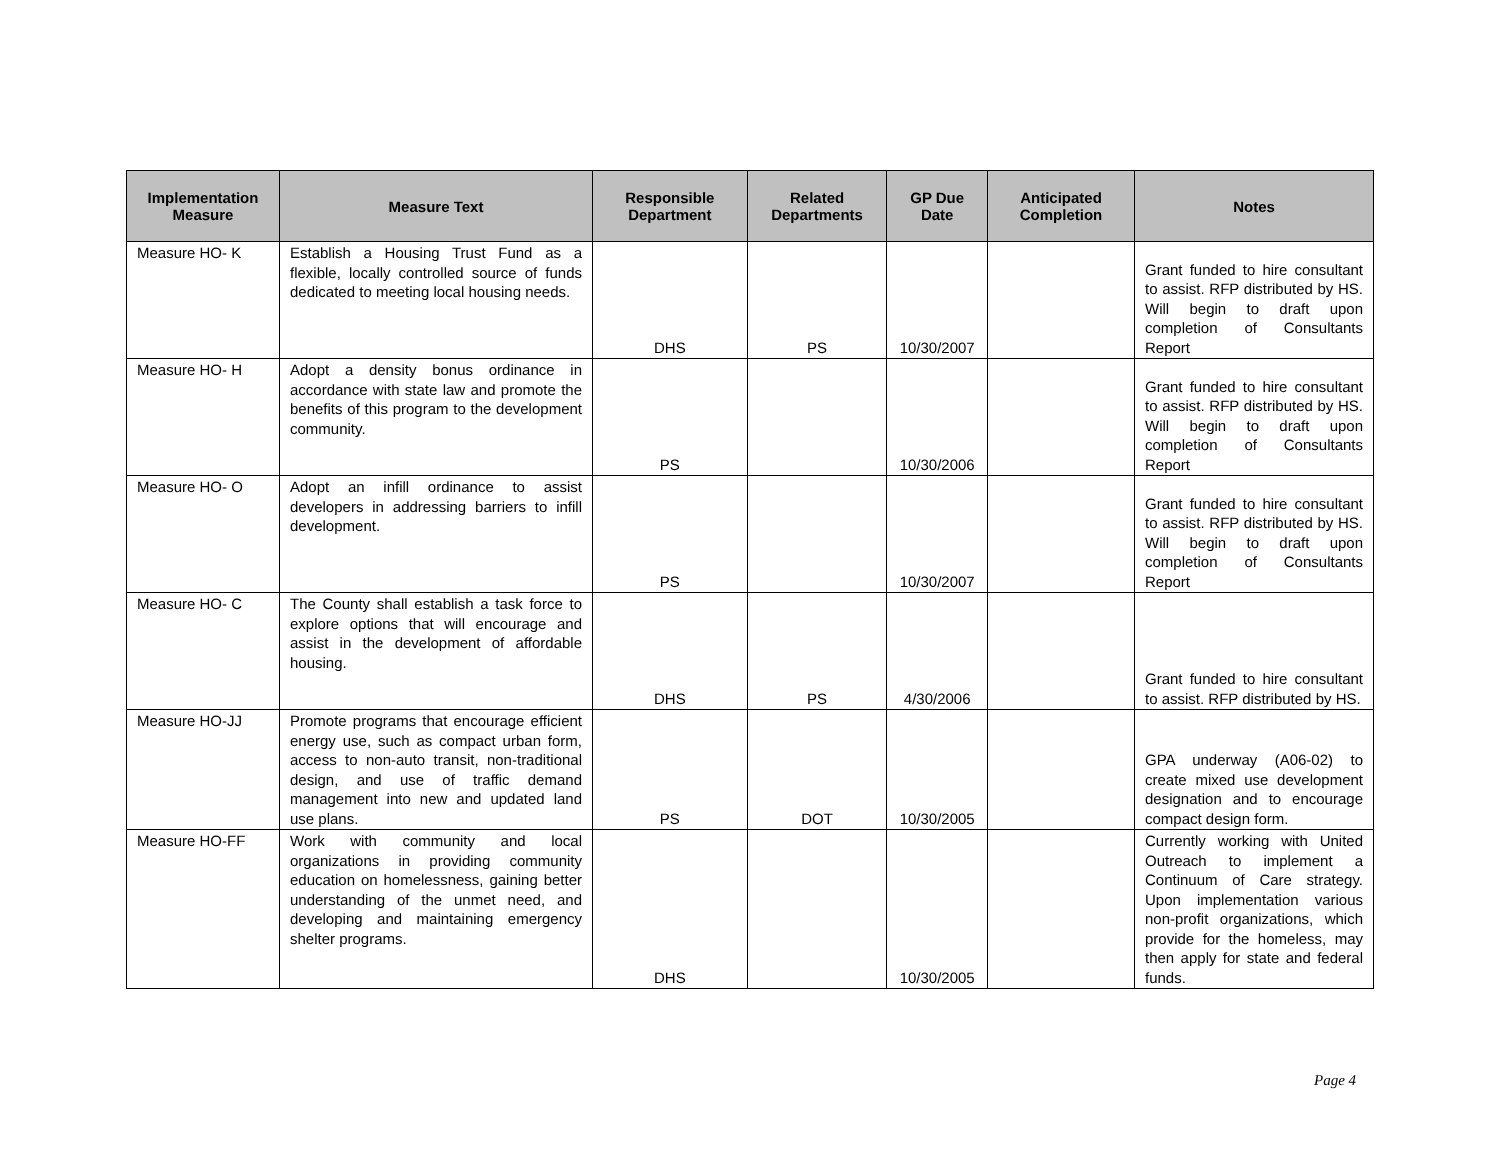| Implementation Measure | Measure Text | Responsible Department | Related Departments | GP Due Date | Anticipated Completion | Notes |
| --- | --- | --- | --- | --- | --- | --- |
| Measure HO- K | Establish a Housing Trust Fund as a flexible, locally controlled source of funds dedicated to meeting local housing needs. | DHS | PS | 10/30/2007 | | Grant funded to hire consultant to assist. RFP distributed by HS. Will begin to draft upon completion of Consultants Report |
| Measure HO- H | Adopt a density bonus ordinance in accordance with state law and promote the benefits of this program to the development community. | PS | | 10/30/2006 | | Grant funded to hire consultant to assist. RFP distributed by HS. Will begin to draft upon completion of Consultants Report |
| Measure HO- O | Adopt an infill ordinance to assist developers in addressing barriers to infill development. | PS | | 10/30/2007 | | Grant funded to hire consultant to assist. RFP distributed by HS. Will begin to draft upon completion of Consultants Report |
| Measure HO- C | The County shall establish a task force to explore options that will encourage and assist in the development of affordable housing. | DHS | PS | 4/30/2006 | | Grant funded to hire consultant to assist. RFP distributed by HS. |
| Measure HO-JJ | Promote programs that encourage efficient energy use, such as compact urban form, access to non-auto transit, non-traditional design, and use of traffic demand management into new and updated land use plans. | PS | DOT | 10/30/2005 | | GPA underway (A06-02) to create mixed use development designation and to encourage compact design form. |
| Measure HO-FF | Work with community and local organizations in providing community education on homelessness, gaining better understanding of the unmet need, and developing and maintaining emergency shelter programs. | DHS | | 10/30/2005 | | Currently working with United Outreach to implement a Continuum of Care strategy. Upon implementation various non-profit organizations, which provide for the homeless, may then apply for state and federal funds. |
Page 4